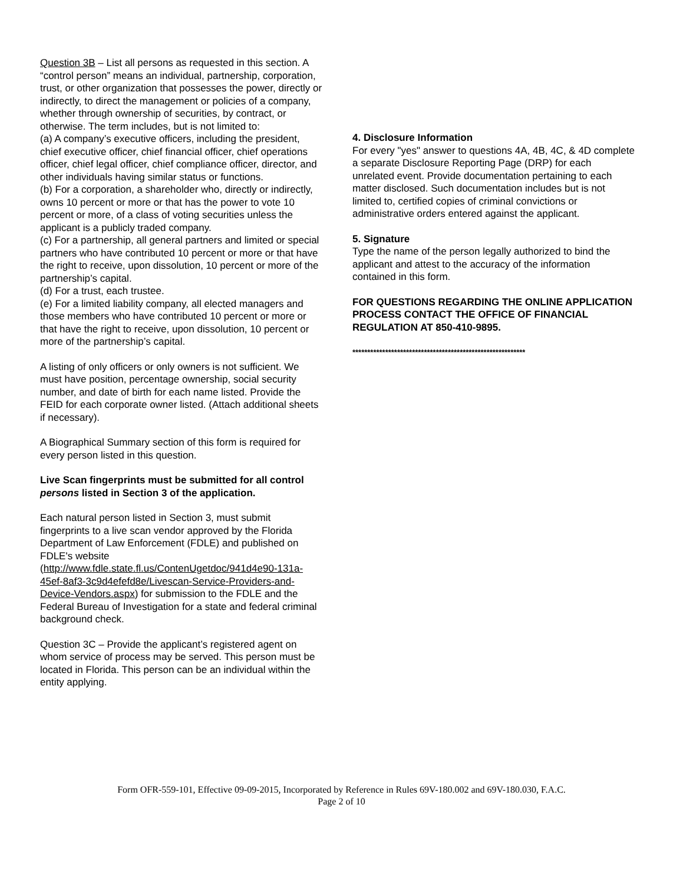Question 3B – List all persons as requested in this section. A “control person” means an individual, partnership, corporation, trust, or other organization that possesses the power, directly or indirectly, to direct the management or policies of a company, whether through ownership of securities, by contract, or otherwise. The term includes, but is not limited to:
(a) A company’s executive officers, including the president, chief executive officer, chief financial officer, chief operations officer, chief legal officer, chief compliance officer, director, and other individuals having similar status or functions.
(b) For a corporation, a shareholder who, directly or indirectly, owns 10 percent or more or that has the power to vote 10 percent or more, of a class of voting securities unless the applicant is a publicly traded company.
(c) For a partnership, all general partners and limited or special partners who have contributed 10 percent or more or that have the right to receive, upon dissolution, 10 percent or more of the partnership’s capital.
(d) For a trust, each trustee.
(e) For a limited liability company, all elected managers and those members who have contributed 10 percent or more or that have the right to receive, upon dissolution, 10 percent or more of the partnership’s capital.
A listing of only officers or only owners is not sufficient. We must have position, percentage ownership, social security number, and date of birth for each name listed. Provide the FEID for each corporate owner listed. (Attach additional sheets if necessary).
A Biographical Summary section of this form is required for every person listed in this question.
Live Scan fingerprints must be submitted for all control persons listed in Section 3 of the application.
Each natural person listed in Section 3, must submit fingerprints to a live scan vendor approved by the Florida Department of Law Enforcement (FDLE) and published on FDLE's website (http://www.fdle.state.fl.us/ContenUgetdoc/941d4e90-131a-45ef-8af3-3c9d4efefd8e/Livescan-Service-Providers-and-Device-Vendors.aspx) for submission to the FDLE and the Federal Bureau of Investigation for a state and federal criminal background check.
Question 3C – Provide the applicant’s registered agent on whom service of process may be served. This person must be located in Florida. This person can be an individual within the entity applying.
4. Disclosure Information
For every "yes" answer to questions 4A, 4B, 4C, & 4D complete a separate Disclosure Reporting Page (DRP) for each unrelated event. Provide documentation pertaining to each matter disclosed. Such documentation includes but is not limited to, certified copies of criminal convictions or administrative orders entered against the applicant.
5. Signature
Type the name of the person legally authorized to bind the applicant and attest to the accuracy of the information contained in this form.
FOR QUESTIONS REGARDING THE ONLINE APPLICATION PROCESS CONTACT THE OFFICE OF FINANCIAL REGULATION AT 850-410-9895.
**********************************************************
Form OFR-559-101, Effective 09-09-2015, Incorporated by Reference in Rules 69V-180.002 and 69V-180.030, F.A.C.
Page 2 of 10